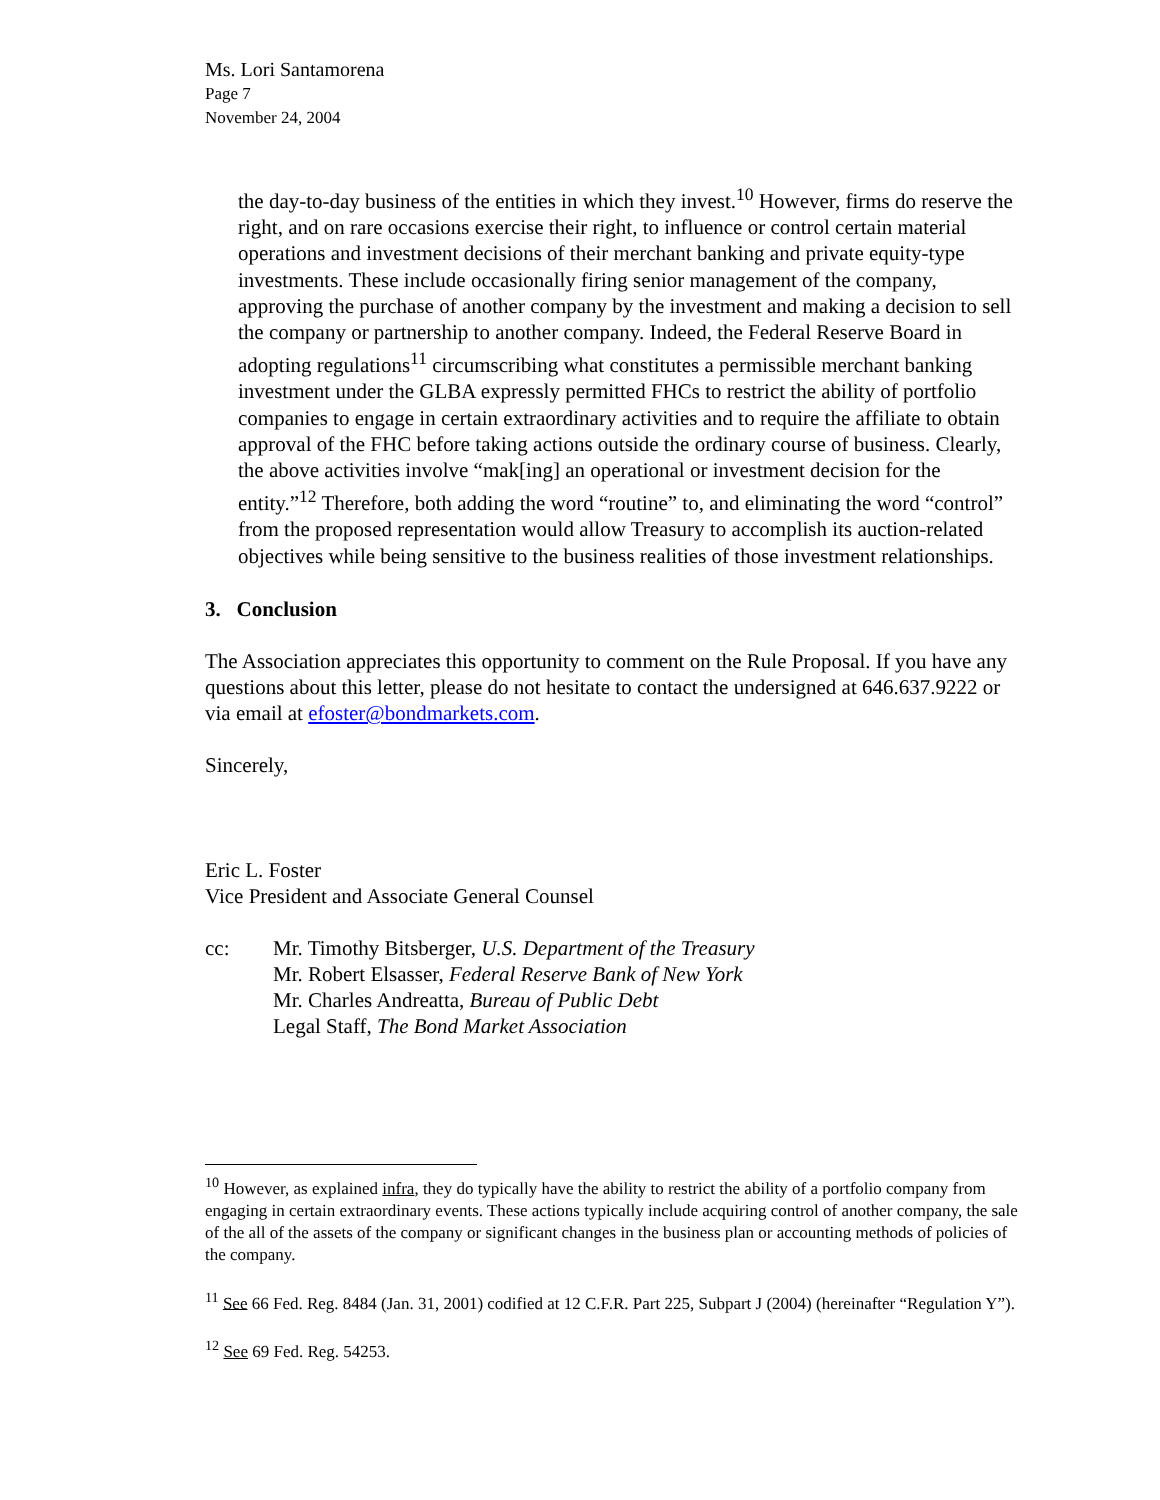Ms. Lori Santamorena
Page 7
November 24, 2004
the day-to-day business of the entities in which they invest.<sup>10</sup> However, firms do reserve the right, and on rare occasions exercise their right, to influence or control certain material operations and investment decisions of their merchant banking and private equity-type investments. These include occasionally firing senior management of the company, approving the purchase of another company by the investment and making a decision to sell the company or partnership to another company. Indeed, the Federal Reserve Board in adopting regulations<sup>11</sup> circumscribing what constitutes a permissible merchant banking investment under the GLBA expressly permitted FHCs to restrict the ability of portfolio companies to engage in certain extraordinary activities and to require the affiliate to obtain approval of the FHC before taking actions outside the ordinary course of business. Clearly, the above activities involve “mak[ing] an operational or investment decision for the entity.”<sup>12</sup> Therefore, both adding the word “routine” to, and eliminating the word “control” from the proposed representation would allow Treasury to accomplish its auction-related objectives while being sensitive to the business realities of those investment relationships.
3. Conclusion
The Association appreciates this opportunity to comment on the Rule Proposal. If you have any questions about this letter, please do not hesitate to contact the undersigned at 646.637.9222 or via email at efoster@bondmarkets.com.
Sincerely,
Eric L. Foster
Vice President and Associate General Counsel
cc: Mr. Timothy Bitsberger, U.S. Department of the Treasury
Mr. Robert Elsasser, Federal Reserve Bank of New York
Mr. Charles Andreatta, Bureau of Public Debt
Legal Staff, The Bond Market Association
<sup>10</sup> However, as explained infra, they do typically have the ability to restrict the ability of a portfolio company from engaging in certain extraordinary events. These actions typically include acquiring control of another company, the sale of the all of the assets of the company or significant changes in the business plan or accounting methods of policies of the company.
<sup>11</sup> See 66 Fed. Reg. 8484 (Jan. 31, 2001) codified at 12 C.F.R. Part 225, Subpart J (2004) (hereinafter “Regulation Y”).
<sup>12</sup> See 69 Fed. Reg. 54253.